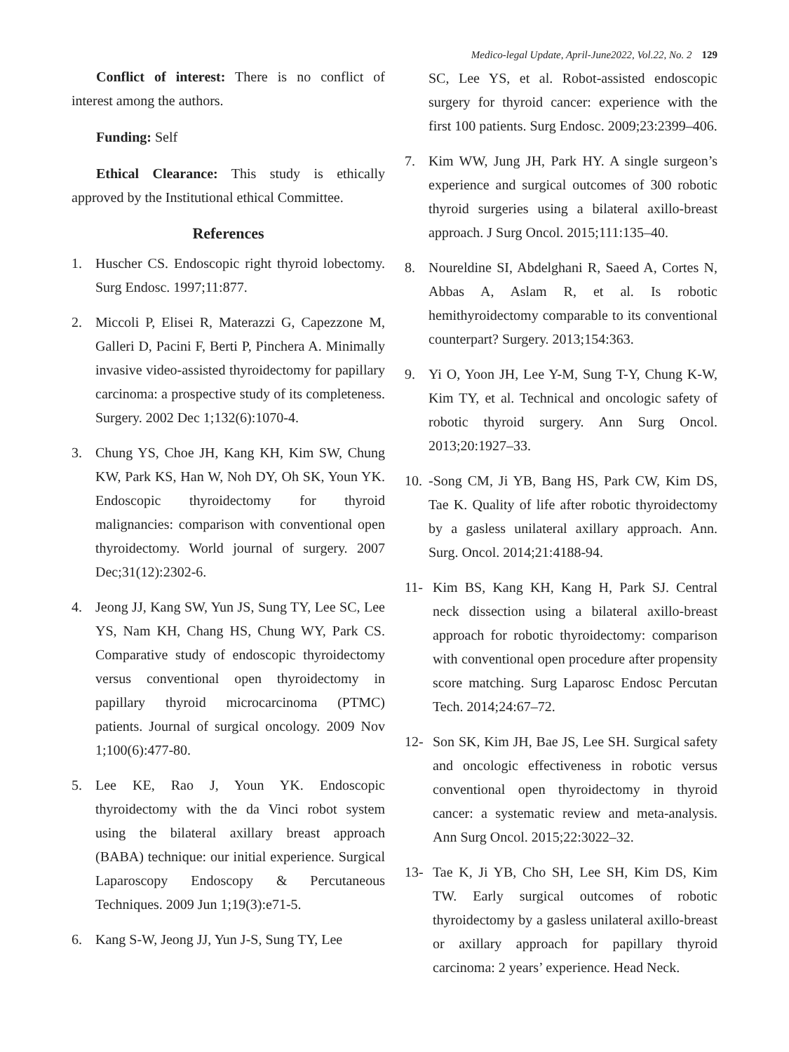Medico-legal Update, April-June2022, Vol.22, No. 2 129
Conflict of interest: There is no conflict of interest among the authors.
Funding: Self
Ethical Clearance: This study is ethically approved by the Institutional ethical Committee.
References
1. Huscher CS. Endoscopic right thyroid lobectomy. Surg Endosc. 1997;11:877.
2. Miccoli P, Elisei R, Materazzi G, Capezzone M, Galleri D, Pacini F, Berti P, Pinchera A. Minimally invasive video-assisted thyroidectomy for papillary carcinoma: a prospective study of its completeness. Surgery. 2002 Dec 1;132(6):1070-4.
3. Chung YS, Choe JH, Kang KH, Kim SW, Chung KW, Park KS, Han W, Noh DY, Oh SK, Youn YK. Endoscopic thyroidectomy for thyroid malignancies: comparison with conventional open thyroidectomy. World journal of surgery. 2007 Dec;31(12):2302-6.
4. Jeong JJ, Kang SW, Yun JS, Sung TY, Lee SC, Lee YS, Nam KH, Chang HS, Chung WY, Park CS. Comparative study of endoscopic thyroidectomy versus conventional open thyroidectomy in papillary thyroid microcarcinoma (PTMC) patients. Journal of surgical oncology. 2009 Nov 1;100(6):477-80.
5. Lee KE, Rao J, Youn YK. Endoscopic thyroidectomy with the da Vinci robot system using the bilateral axillary breast approach (BABA) technique: our initial experience. Surgical Laparoscopy Endoscopy & Percutaneous Techniques. 2009 Jun 1;19(3):e71-5.
6. Kang S-W, Jeong JJ, Yun J-S, Sung TY, Lee
SC, Lee YS, et al. Robot-assisted endoscopic surgery for thyroid cancer: experience with the first 100 patients. Surg Endosc. 2009;23:2399–406.
7. Kim WW, Jung JH, Park HY. A single surgeon’s experience and surgical outcomes of 300 robotic thyroid surgeries using a bilateral axillo-breast approach. J Surg Oncol. 2015;111:135–40.
8. Noureldine SI, Abdelghani R, Saeed A, Cortes N, Abbas A, Aslam R, et al. Is robotic hemithyroidectomy comparable to its conventional counterpart? Surgery. 2013;154:363.
9. Yi O, Yoon JH, Lee Y-M, Sung T-Y, Chung K-W, Kim TY, et al. Technical and oncologic safety of robotic thyroid surgery. Ann Surg Oncol. 2013;20:1927–33.
10. -Song CM, Ji YB, Bang HS, Park CW, Kim DS, Tae K. Quality of life after robotic thyroidectomy by a gasless unilateral axillary approach. Ann. Surg. Oncol. 2014;21:4188-94.
11- Kim BS, Kang KH, Kang H, Park SJ. Central neck dissection using a bilateral axillo-breast approach for robotic thyroidectomy: comparison with conventional open procedure after propensity score matching. Surg Laparosc Endosc Percutan Tech. 2014;24:67–72.
12- Son SK, Kim JH, Bae JS, Lee SH. Surgical safety and oncologic effectiveness in robotic versus conventional open thyroidectomy in thyroid cancer: a systematic review and meta-analysis. Ann Surg Oncol. 2015;22:3022–32.
13- Tae K, Ji YB, Cho SH, Lee SH, Kim DS, Kim TW. Early surgical outcomes of robotic thyroidectomy by a gasless unilateral axillo-breast or axillary approach for papillary thyroid carcinoma: 2 years’ experience. Head Neck.